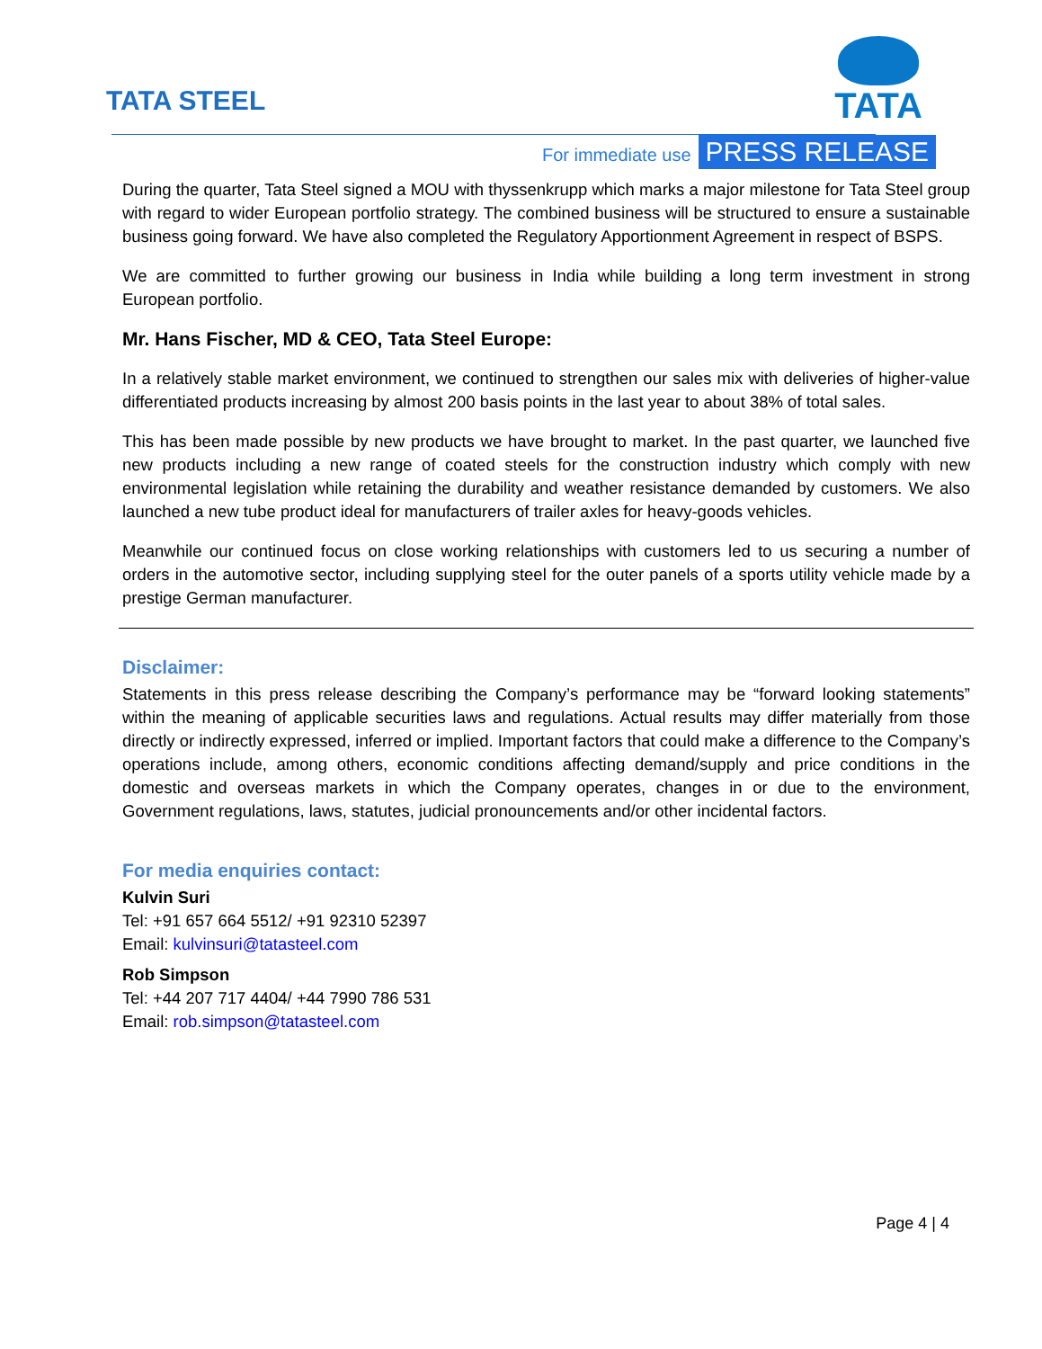TATA STEEL
TATA
For immediate use PRESS RELEASE
During the quarter, Tata Steel signed a MOU with thyssenkrupp which marks a major milestone for Tata Steel group with regard to wider European portfolio strategy. The combined business will be structured to ensure a sustainable business going forward. We have also completed the Regulatory Apportionment Agreement in respect of BSPS.
We are committed to further growing our business in India while building a long term investment in strong European portfolio.
Mr. Hans Fischer, MD & CEO, Tata Steel Europe:
In a relatively stable market environment, we continued to strengthen our sales mix with deliveries of higher-value differentiated products increasing by almost 200 basis points in the last year to about 38% of total sales.
This has been made possible by new products we have brought to market. In the past quarter, we launched five new products including a new range of coated steels for the construction industry which comply with new environmental legislation while retaining the durability and weather resistance demanded by customers. We also launched a new tube product ideal for manufacturers of trailer axles for heavy-goods vehicles.
Meanwhile our continued focus on close working relationships with customers led to us securing a number of orders in the automotive sector, including supplying steel for the outer panels of a sports utility vehicle made by a prestige German manufacturer.
Disclaimer:
Statements in this press release describing the Company’s performance may be “forward looking statements” within the meaning of applicable securities laws and regulations. Actual results may differ materially from those directly or indirectly expressed, inferred or implied. Important factors that could make a difference to the Company’s operations include, among others, economic conditions affecting demand/supply and price conditions in the domestic and overseas markets in which the Company operates, changes in or due to the environment, Government regulations, laws, statutes, judicial pronouncements and/or other incidental factors.
For media enquiries contact:
Kulvin Suri
Tel: +91 657 664 5512/ +91 92310 52397
Email: kulvinsuri@tatasteel.com
Rob Simpson
Tel: +44 207 717 4404/ +44 7990 786 531
Email: rob.simpson@tatasteel.com
Page 4 | 4